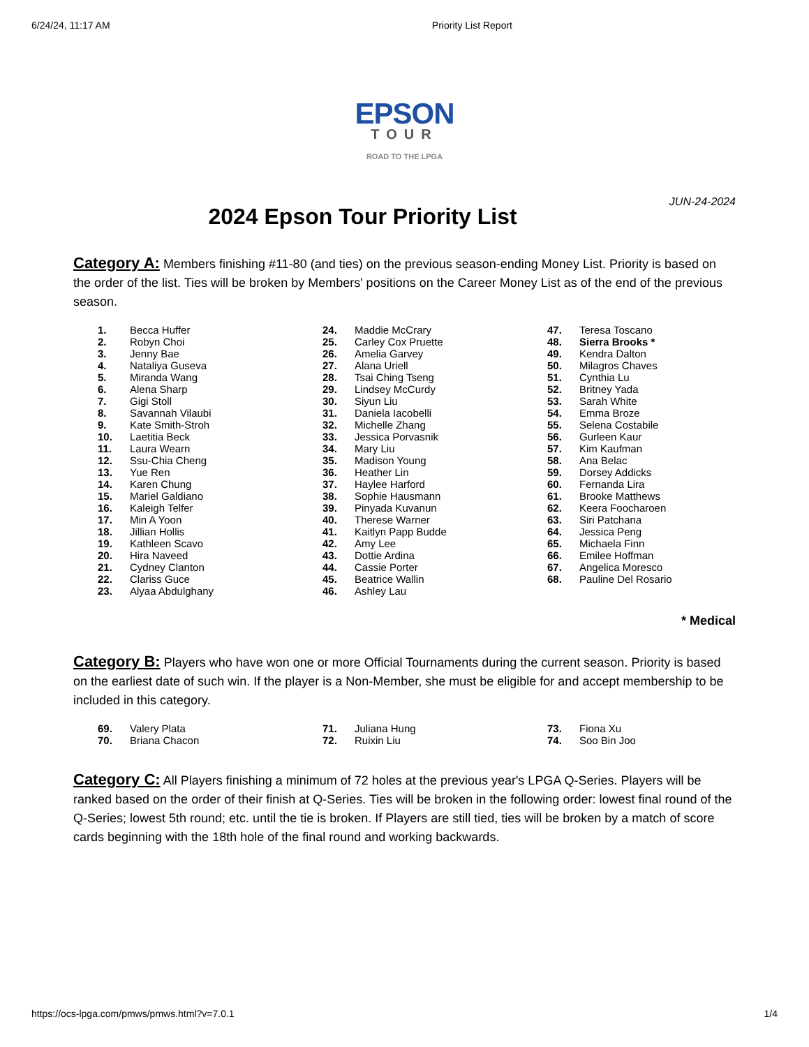6/24/24, 11:17 AM Priority List Report
EPSON
TOUR
ROAD TO THE LPGA
2024 Epson Tour Priority List
JUN-24-2024
Category A: Members finishing #11-80 (and ties) on the previous season-ending Money List. Priority is based on the order of the list. Ties will be broken by Members' positions on the Career Money List as of the end of the previous season.
| 1. | Becca Huffer | 24. | Maddie McCrary | 47. | Teresa Toscano |
| 2. | Robyn Choi | 25. | Carley Cox Pruette | 48. | Sierra Brooks * |
| 3. | Jenny Bae | 26. | Amelia Garvey | 49. | Kendra Dalton |
| 4. | Nataliya Guseva | 27. | Alana Uriell | 50. | Milagros Chaves |
| 5. | Miranda Wang | 28. | Tsai Ching Tseng | 51. | Cynthia Lu |
| 6. | Alena Sharp | 29. | Lindsey McCurdy | 52. | Britney Yada |
| 7. | Gigi Stoll | 30. | Siyun Liu | 53. | Sarah White |
| 8. | Savannah Vilaubi | 31. | Daniela Iacobelli | 54. | Emma Broze |
| 9. | Kate Smith-Stroh | 32. | Michelle Zhang | 55. | Selena Costabile |
| 10. | Laetitia Beck | 33. | Jessica Porvasnik | 56. | Gurleen Kaur |
| 11. | Laura Wearn | 34. | Mary Liu | 57. | Kim Kaufman |
| 12. | Ssu-Chia Cheng | 35. | Madison Young | 58. | Ana Belac |
| 13. | Yue Ren | 36. | Heather Lin | 59. | Dorsey Addicks |
| 14. | Karen Chung | 37. | Haylee Harford | 60. | Fernanda Lira |
| 15. | Mariel Galdiano | 38. | Sophie Hausmann | 61. | Brooke Matthews |
| 16. | Kaleigh Telfer | 39. | Pinyada Kuvanun | 62. | Keera Foocharoen |
| 17. | Min A Yoon | 40. | Therese Warner | 63. | Siri Patchana |
| 18. | Jillian Hollis | 41. | Kaitlyn Papp Budde | 64. | Jessica Peng |
| 19. | Kathleen Scavo | 42. | Amy Lee | 65. | Michaela Finn |
| 20. | Hira Naveed | 43. | Dottie Ardina | 66. | Emilee Hoffman |
| 21. | Cydney Clanton | 44. | Cassie Porter | 67. | Angelica Moresco |
| 22. | Clariss Guce | 45. | Beatrice Wallin | 68. | Pauline Del Rosario |
| 23. | Alyaa Abdulghany | 46. | Ashley Lau | | |
* Medical
Category B: Players who have won one or more Official Tournaments during the current season. Priority is based on the earliest date of such win. If the player is a Non-Member, she must be eligible for and accept membership to be included in this category.
| 69. | Valery Plata | 71. | Juliana Hung | 73. | Fiona Xu |
| 70. | Briana Chacon | 72. | Ruixin Liu | 74. | Soo Bin Joo |
Category C: All Players finishing a minimum of 72 holes at the previous year's LPGA Q-Series. Players will be ranked based on the order of their finish at Q-Series. Ties will be broken in the following order: lowest final round of the Q-Series; lowest 5th round; etc. until the tie is broken. If Players are still tied, ties will be broken by a match of score cards beginning with the 18th hole of the final round and working backwards.
https://ocs-lpga.com/pmws/pmws.html?v=7.0.1 1/4